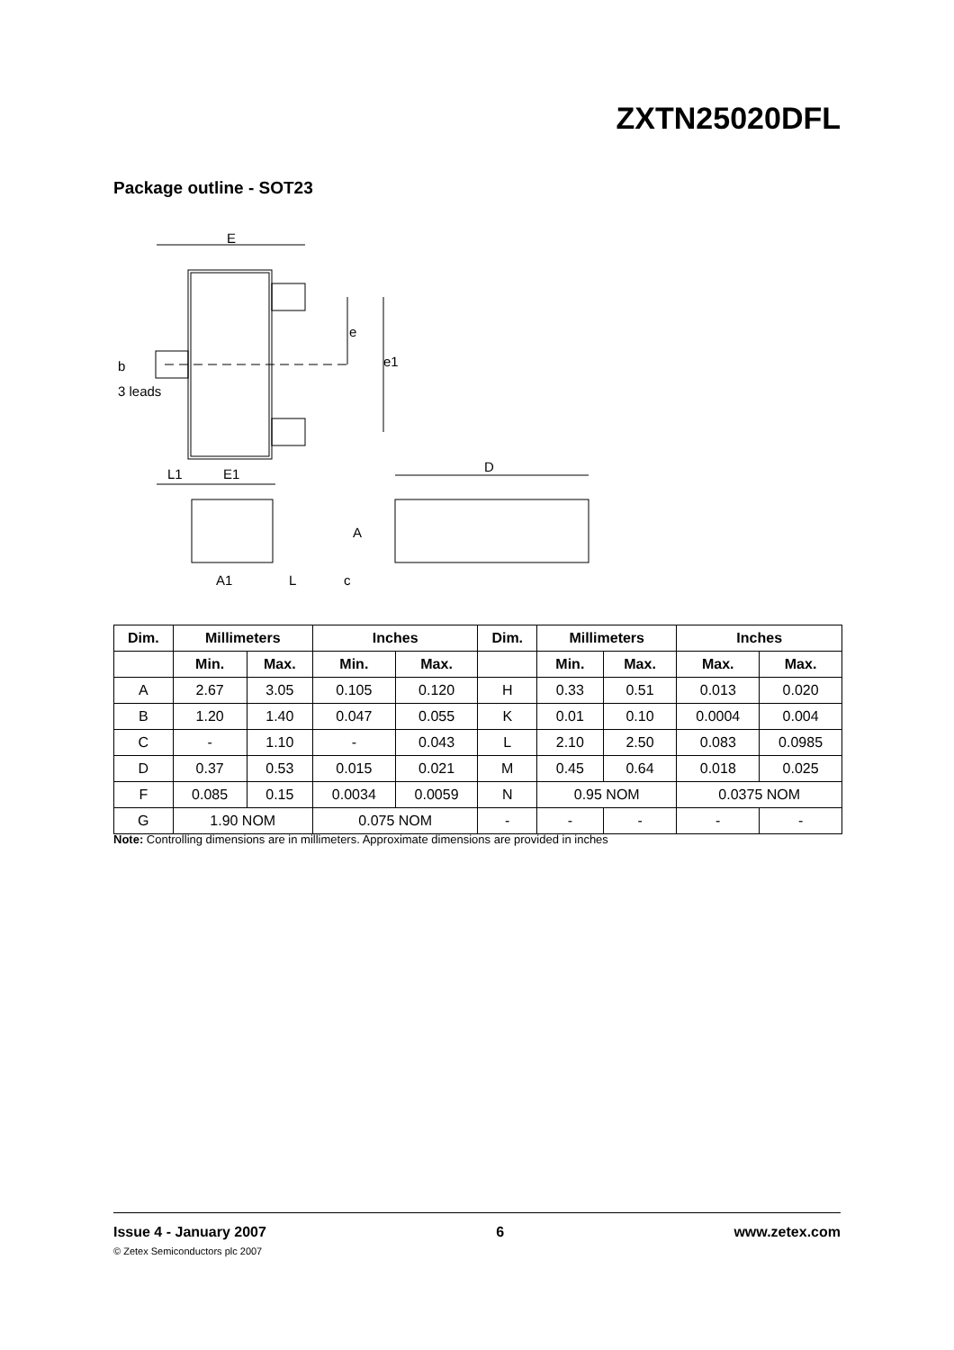ZXTN25020DFL
Package outline - SOT23
E
e
e1
b
3 leads
L1
E1
D
A
A1
L
c
| Dim. | Millimeters | | Inches | | Dim. | Millimeters | | Inches | |
| --- | --- | --- | --- | --- | --- | --- | --- | --- | --- |
| | Min. | Max. | Min. | Max. | | Min. | Max. | Max. | Max. |
| A | 2.67 | 3.05 | 0.105 | 0.120 | H | 0.33 | 0.51 | 0.013 | 0.020 |
| B | 1.20 | 1.40 | 0.047 | 0.055 | K | 0.01 | 0.10 | 0.0004 | 0.004 |
| C | - | 1.10 | - | 0.043 | L | 2.10 | 2.50 | 0.083 | 0.0985 |
| D | 0.37 | 0.53 | 0.015 | 0.021 | M | 0.45 | 0.64 | 0.018 | 0.025 |
| F | 0.085 | 0.15 | 0.0034 | 0.0059 | N | 0.95 NOM | | 0.0375 NOM | |
| G | 1.90 NOM | | 0.075 NOM | | - | - | - | - | - |
Note: Controlling dimensions are in millimeters. Approximate dimensions are provided in inches
Issue 4 - January 2007 6 www.zetex.com
© Zetex Semiconductors plc 2007